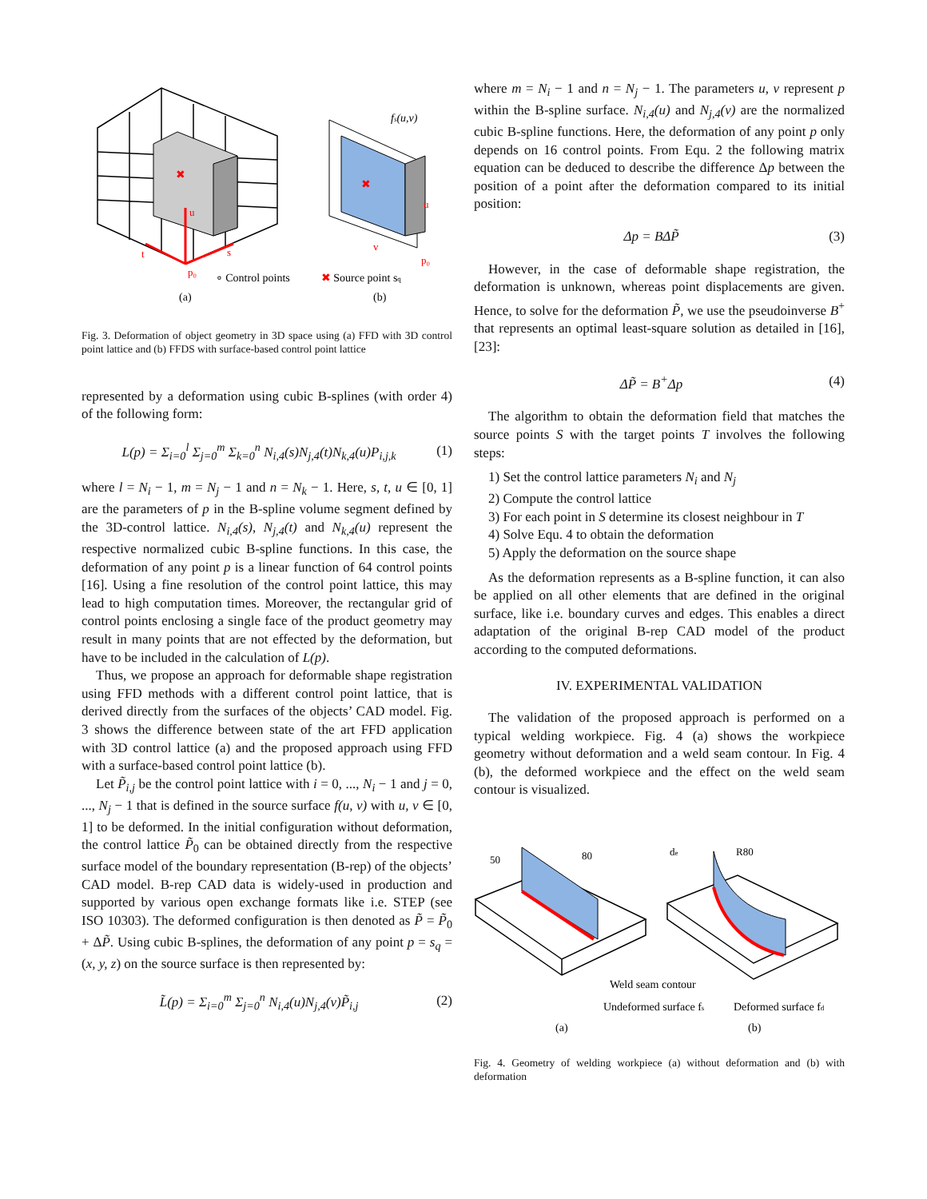✖
✖
fs(u,v)
t
s
u
p₀
u
v
p₀
∘ Control points
✖ Source point sq
(a)
(b)
Fig. 3. Deformation of object geometry in 3D space using (a) FFD with 3D control point lattice and (b) FFDS with surface-based control point lattice
represented by a deformation using cubic B-splines (with order 4) of the following form:
L(p) = Σ<sub>i=0</sub><sup>l</sup> Σ<sub>j=0</sub><sup>m</sup> Σ<sub>k=0</sub><sup>n</sup> N<sub>i,4</sub>(s)N<sub>j,4</sub>(t)N<sub>k,4</sub>(u)P<sub>i,j,k</sub> (1)
where l = N<sub>i</sub> − 1, m = N<sub>j</sub> − 1 and n = N<sub>k</sub> − 1. Here, s, t, u ∈ [0, 1] are the parameters of p in the B-spline volume segment defined by the 3D-control lattice. N<sub>i,4</sub>(s), N<sub>j,4</sub>(t) and N<sub>k,4</sub>(u) represent the respective normalized cubic B-spline functions. In this case, the deformation of any point p is a linear function of 64 control points [16]. Using a fine resolution of the control point lattice, this may lead to high computation times. Moreover, the rectangular grid of control points enclosing a single face of the product geometry may result in many points that are not effected by the deformation, but have to be included in the calculation of L(p).
Thus, we propose an approach for deformable shape registration using FFD methods with a different control point lattice, that is derived directly from the surfaces of the objects’ CAD model. Fig. 3 shows the difference between state of the art FFD application with 3D control lattice (a) and the proposed approach using FFD with a surface-based control point lattice (b).
Let P̃<sub>i,j</sub> be the control point lattice with i = 0, ..., N<sub>i</sub> − 1 and j = 0, ..., N<sub>j</sub> − 1 that is defined in the source surface f(u, v) with u, v ∈ [0, 1] to be deformed. In the initial configuration without deformation, the control lattice P̃<sub>0</sub> can be obtained directly from the respective surface model of the boundary representation (B-rep) of the objects’ CAD model. B-rep CAD data is widely-used in production and supported by various open exchange formats like i.e. STEP (see ISO 10303). The deformed configuration is then denoted as P̃ = P̃<sub>0</sub> + ΔP̃. Using cubic B-splines, the deformation of any point p = s<sub>q</sub> = (x, y, z) on the source surface is then represented by:
L̃(p) = Σ<sub>i=0</sub><sup>m</sup> Σ<sub>j=0</sub><sup>n</sup> N<sub>i,4</sub>(u)N<sub>j,4</sub>(v)P̃<sub>i,j</sub> (2)
where m = N<sub>i</sub> − 1 and n = N<sub>j</sub> − 1. The parameters u, v represent p within the B-spline surface. N<sub>i,4</sub>(u) and N<sub>j,4</sub>(v) are the normalized cubic B-spline functions. Here, the deformation of any point p only depends on 16 control points. From Equ. 2 the following matrix equation can be deduced to describe the difference Δp between the position of a point after the deformation compared to its initial position:
Δp = BΔP̃ (3)
However, in the case of deformable shape registration, the deformation is unknown, whereas point displacements are given. Hence, to solve for the deformation P̃, we use the pseudoinverse B<sup>+</sup> that represents an optimal least-square solution as detailed in [16], [23]:
ΔP̃ = B<sup>+</sup>Δp (4)
The algorithm to obtain the deformation field that matches the source points S with the target points T involves the following steps:
1) Set the control lattice parameters N<sub>i</sub> and N<sub>j</sub>
2) Compute the control lattice
3) For each point in S determine its closest neighbour in T
4) Solve Equ. 4 to obtain the deformation
5) Apply the deformation on the source shape
As the deformation represents as a B-spline function, it can also be applied on all other elements that are defined in the original surface, like i.e. boundary curves and edges. This enables a direct adaptation of the original B-rep CAD model of the product according to the computed deformations.
IV. EXPERIMENTAL VALIDATION
The validation of the proposed approach is performed on a typical welding workpiece. Fig. 4 (a) shows the workpiece geometry without deformation and a weld seam contour. In Fig. 4 (b), the deformed workpiece and the effect on the weld seam contour is visualized.
50
80
de
R80
Weld seam contour
Undeformed surface fs
Deformed surface fd
(a)
(b)
Fig. 4. Geometry of welding workpiece (a) without deformation and (b) with deformation